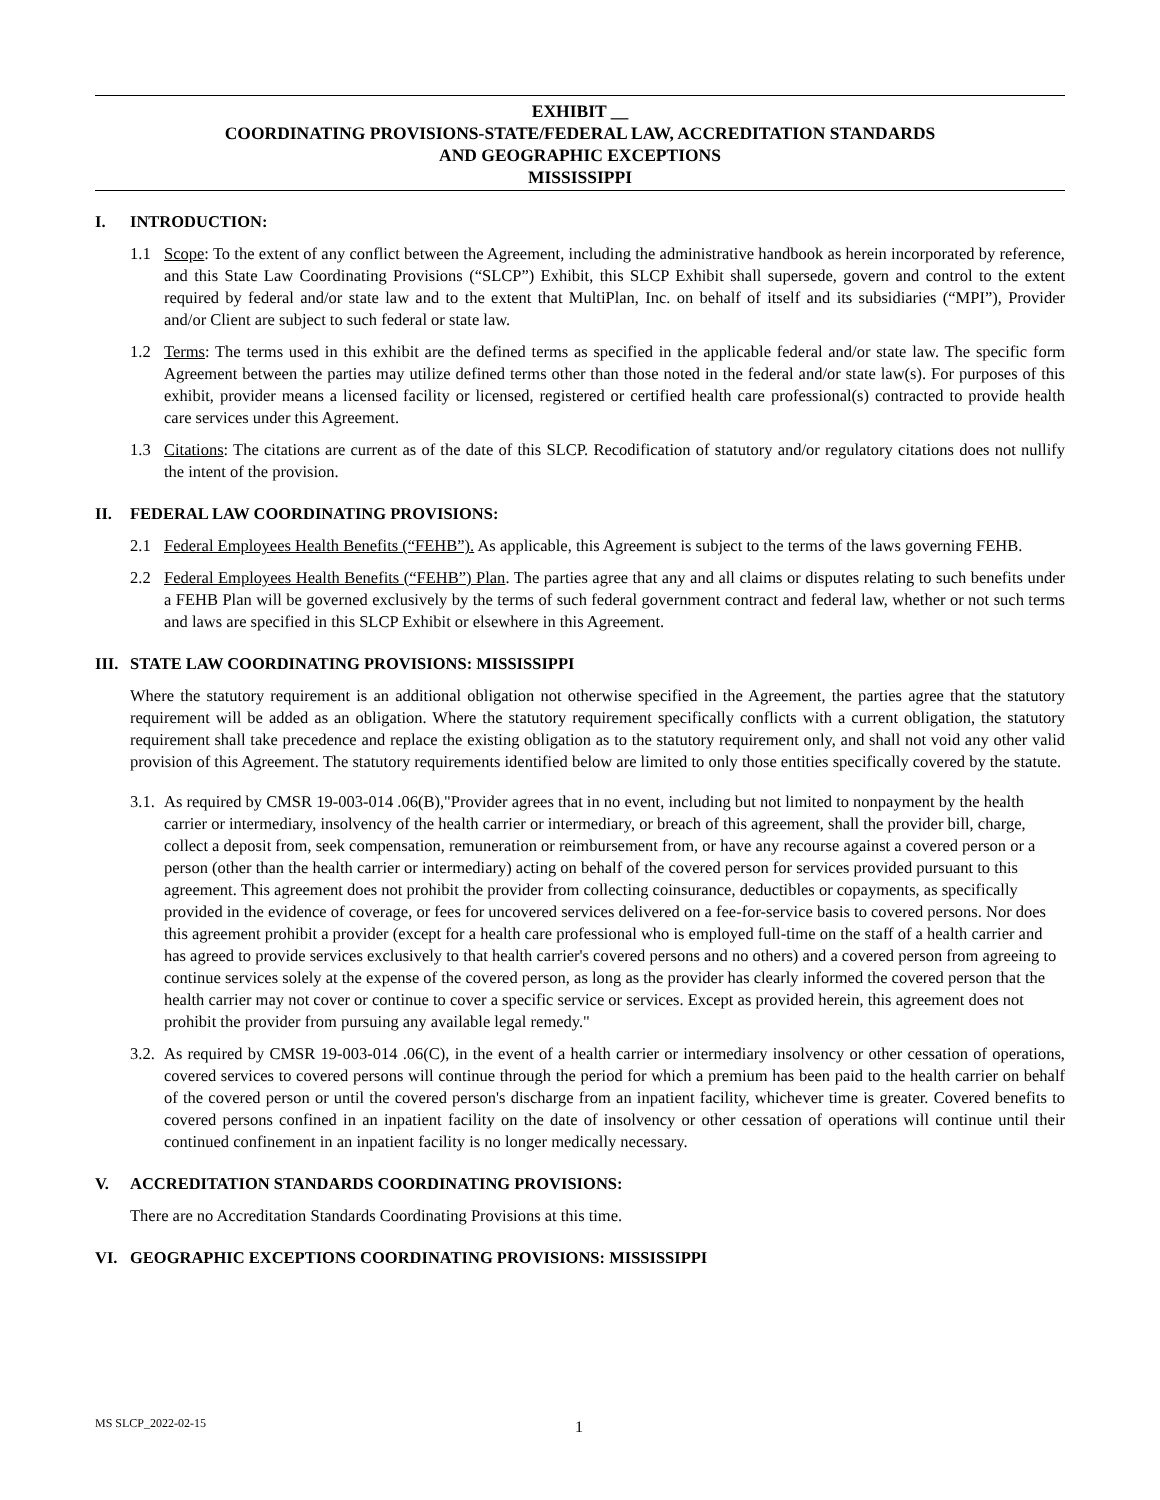EXHIBIT __
COORDINATING PROVISIONS-STATE/FEDERAL LAW, ACCREDITATION STANDARDS
AND GEOGRAPHIC EXCEPTIONS
MISSISSIPPI
I. INTRODUCTION:
1.1 Scope: To the extent of any conflict between the Agreement, including the administrative handbook as herein incorporated by reference, and this State Law Coordinating Provisions (“SLCP”) Exhibit, this SLCP Exhibit shall supersede, govern and control to the extent required by federal and/or state law and to the extent that MultiPlan, Inc. on behalf of itself and its subsidiaries (“MPI”), Provider and/or Client are subject to such federal or state law.
1.2 Terms: The terms used in this exhibit are the defined terms as specified in the applicable federal and/or state law. The specific form Agreement between the parties may utilize defined terms other than those noted in the federal and/or state law(s). For purposes of this exhibit, provider means a licensed facility or licensed, registered or certified health care professional(s) contracted to provide health care services under this Agreement.
1.3 Citations: The citations are current as of the date of this SLCP. Recodification of statutory and/or regulatory citations does not nullify the intent of the provision.
II. FEDERAL LAW COORDINATING PROVISIONS:
2.1 Federal Employees Health Benefits (“FEHB”). As applicable, this Agreement is subject to the terms of the laws governing FEHB.
2.2 Federal Employees Health Benefits (“FEHB”) Plan. The parties agree that any and all claims or disputes relating to such benefits under a FEHB Plan will be governed exclusively by the terms of such federal government contract and federal law, whether or not such terms and laws are specified in this SLCP Exhibit or elsewhere in this Agreement.
III. STATE LAW COORDINATING PROVISIONS: MISSISSIPPI
Where the statutory requirement is an additional obligation not otherwise specified in the Agreement, the parties agree that the statutory requirement will be added as an obligation. Where the statutory requirement specifically conflicts with a current obligation, the statutory requirement shall take precedence and replace the existing obligation as to the statutory requirement only, and shall not void any other valid provision of this Agreement. The statutory requirements identified below are limited to only those entities specifically covered by the statute.
3.1.
As required by CMSR 19-003-014 .06(B),"Provider agrees that in no event, including but not limited to nonpayment by the health carrier or intermediary, insolvency of the health carrier or intermediary, or breach of this agreement, shall the provider bill, charge, collect a deposit from, seek compensation, remuneration or reimbursement from, or have any recourse against a covered person or a person (other than the health carrier or intermediary) acting on behalf of the covered person for services provided pursuant to this agreement. This agreement does not prohibit the provider from collecting coinsurance, deductibles or copayments, as specifically provided in the evidence of coverage, or fees for uncovered services delivered on a fee-for-service basis to covered persons. Nor does this agreement prohibit a provider (except for a health care professional who is employed full-time on the staff of a health carrier and has agreed to provide services exclusively to that health carrier's covered persons and no others) and a covered person from agreeing to continue services solely at the expense of the covered person, as long as the provider has clearly informed the covered person that the health carrier may not cover or continue to cover a specific service or services. Except as provided herein, this agreement does not prohibit the provider from pursuing any available legal remedy."
3.2.
As required by CMSR 19-003-014 .06(C), in the event of a health carrier or intermediary insolvency or other cessation of operations, covered services to covered persons will continue through the period for which a premium has been paid to the health carrier on behalf of the covered person or until the covered person's discharge from an inpatient facility, whichever time is greater. Covered benefits to covered persons confined in an inpatient facility on the date of insolvency or other cessation of operations will continue until their continued confinement in an inpatient facility is no longer medically necessary.
V. ACCREDITATION STANDARDS COORDINATING PROVISIONS:
There are no Accreditation Standards Coordinating Provisions at this time.
VI. GEOGRAPHIC EXCEPTIONS COORDINATING PROVISIONS: MISSISSIPPI
MS SLCP_2022-02-15 1